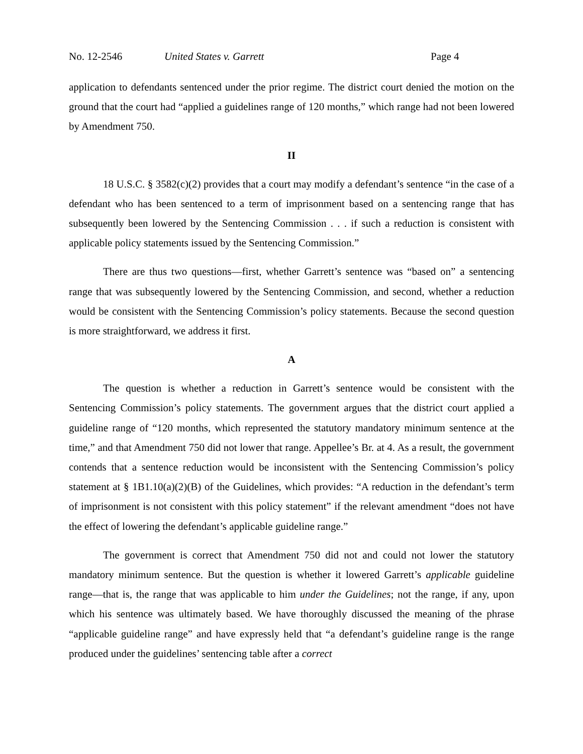No. 12-2546 United States v. Garrett Page 4
application to defendants sentenced under the prior regime. The district court denied the motion on the ground that the court had “applied a guidelines range of 120 months,” which range had not been lowered by Amendment 750.
II
18 U.S.C. § 3582(c)(2) provides that a court may modify a defendant’s sentence “in the case of a defendant who has been sentenced to a term of imprisonment based on a sentencing range that has subsequently been lowered by the Sentencing Commission . . . if such a reduction is consistent with applicable policy statements issued by the Sentencing Commission.”
There are thus two questions—first, whether Garrett’s sentence was “based on” a sentencing range that was subsequently lowered by the Sentencing Commission, and second, whether a reduction would be consistent with the Sentencing Commission’s policy statements. Because the second question is more straightforward, we address it first.
A
The question is whether a reduction in Garrett’s sentence would be consistent with the Sentencing Commission’s policy statements. The government argues that the district court applied a guideline range of “120 months, which represented the statutory mandatory minimum sentence at the time,” and that Amendment 750 did not lower that range. Appellee’s Br. at 4. As a result, the government contends that a sentence reduction would be inconsistent with the Sentencing Commission’s policy statement at § 1B1.10(a)(2)(B) of the Guidelines, which provides: “A reduction in the defendant’s term of imprisonment is not consistent with this policy statement” if the relevant amendment “does not have the effect of lowering the defendant’s applicable guideline range.”
The government is correct that Amendment 750 did not and could not lower the statutory mandatory minimum sentence. But the question is whether it lowered Garrett’s applicable guideline range—that is, the range that was applicable to him under the Guidelines; not the range, if any, upon which his sentence was ultimately based. We have thoroughly discussed the meaning of the phrase “applicable guideline range” and have expressly held that “a defendant’s guideline range is the range produced under the guidelines’ sentencing table after a correct